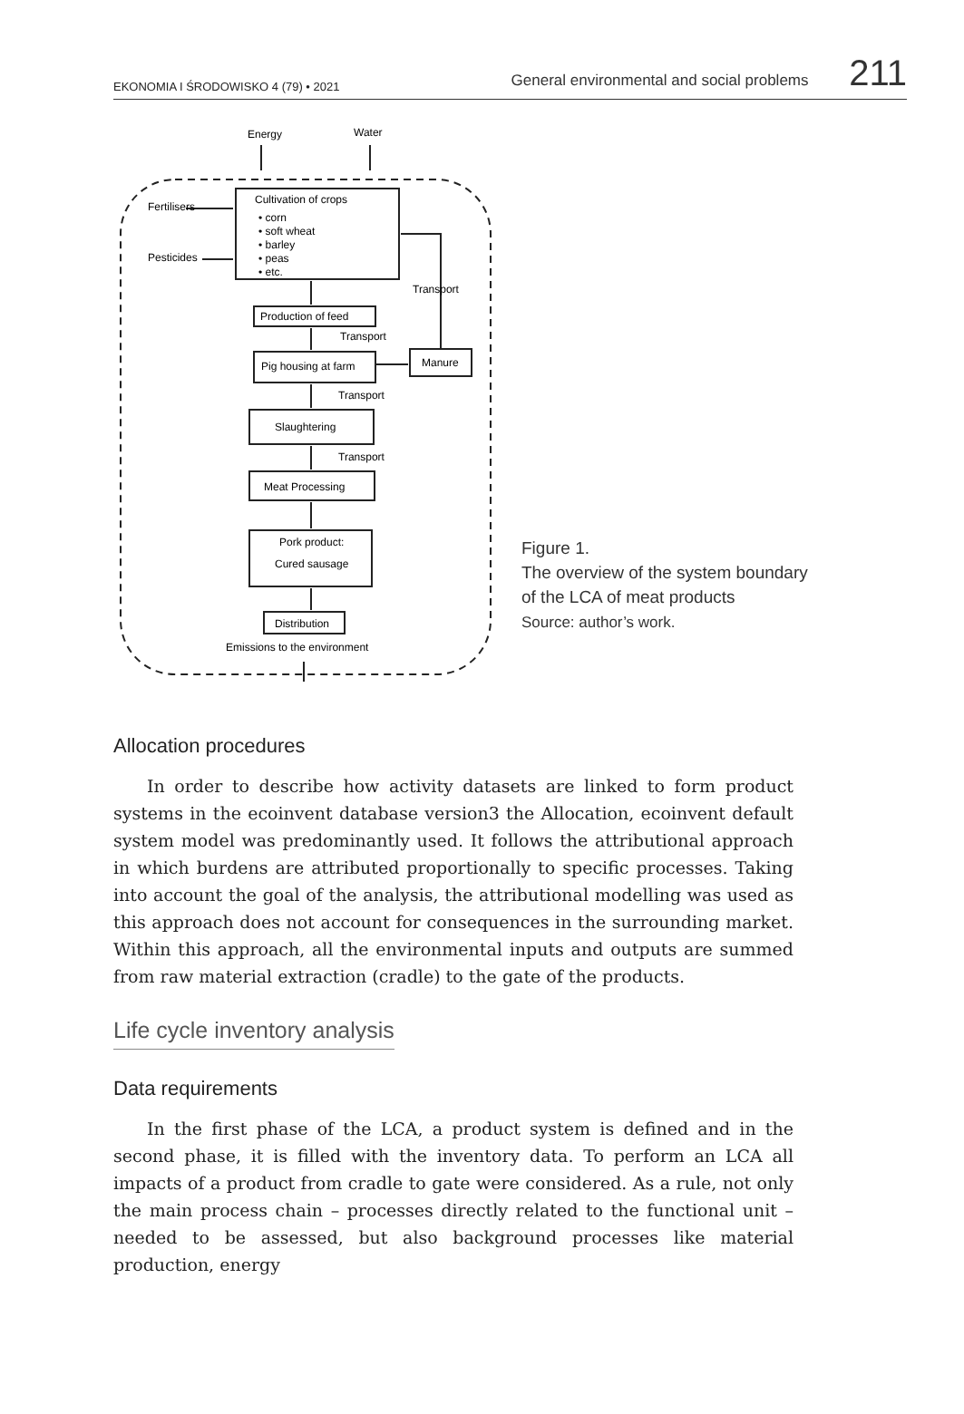EKONOMIA I ŚRODOWISKO 4 (79) • 2021 General environmental and social problems 211
Energy
Water
Fertilisers
Pesticides
Cultivation of crops
• corn
• soft wheat
• barley
• peas
• etc.
Transport
Production of feed
Transport
Pig housing at farm
Manure
Transport
Slaughtering
Transport
Meat Processing
Pork product:
Cured sausage
Distribution
Emissions to the environment
Figure 1.
The overview of the system boundary
of the LCA of meat products
Source: author’s work.
Allocation procedures
In order to describe how activity datasets are linked to form product systems in the ecoinvent database version3 the Allocation, ecoinvent default system model was predominantly used. It follows the attributional approach in which burdens are attributed proportionally to specific processes. Taking into account the goal of the analysis, the attributional modelling was used as this approach does not account for consequences in the surrounding market. Within this approach, all the environmental inputs and outputs are summed from raw material extraction (cradle) to the gate of the products.
Life cycle inventory analysis
Data requirements
In the first phase of the LCA, a product system is defined and in the second phase, it is filled with the inventory data. To perform an LCA all impacts of a product from cradle to gate were considered. As a rule, not only the main process chain – processes directly related to the functional unit – needed to be assessed, but also background processes like material production, energy